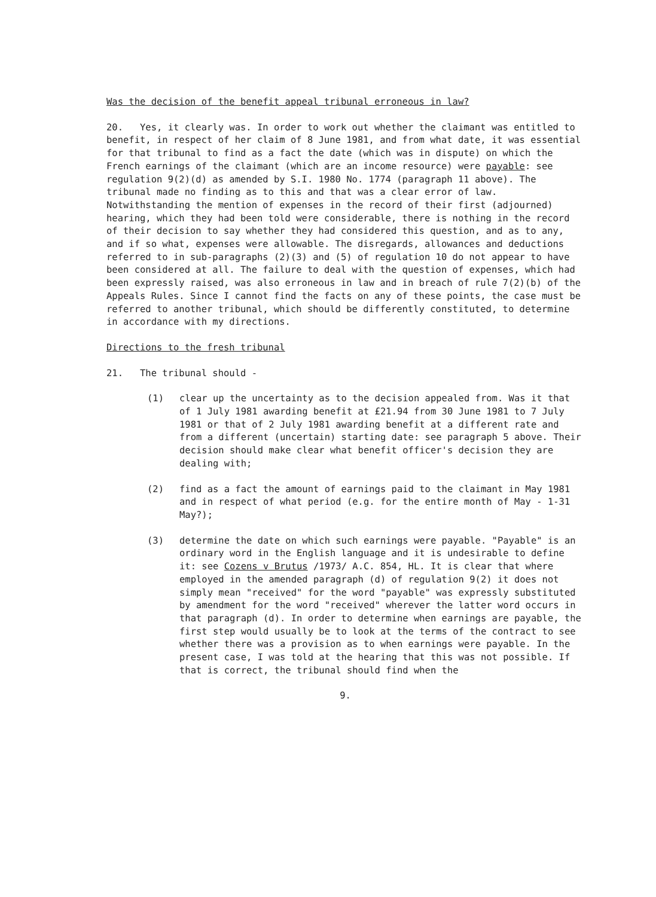Was the decision of the benefit appeal tribunal erroneous in law?
20. Yes, it clearly was. In order to work out whether the claimant was entitled to benefit, in respect of her claim of 8 June 1981, and from what date, it was essential for that tribunal to find as a fact the date (which was in dispute) on which the French earnings of the claimant (which are an income resource) were payable: see regulation 9(2)(d) as amended by S.I. 1980 No. 1774 (paragraph 11 above). The tribunal made no finding as to this and that was a clear error of law. Notwithstanding the mention of expenses in the record of their first (adjourned) hearing, which they had been told were considerable, there is nothing in the record of their decision to say whether they had considered this question, and as to any, and if so what, expenses were allowable. The disregards, allowances and deductions referred to in sub-paragraphs (2)(3) and (5) of regulation 10 do not appear to have been considered at all. The failure to deal with the question of expenses, which had been expressly raised, was also erroneous in law and in breach of rule 7(2)(b) of the Appeals Rules. Since I cannot find the facts on any of these points, the case must be referred to another tribunal, which should be differently constituted, to determine in accordance with my directions.
Directions to the fresh tribunal
21. The tribunal should -
(1) clear up the uncertainty as to the decision appealed from. Was it that of 1 July 1981 awarding benefit at £21.94 from 30 June 1981 to 7 July 1981 or that of 2 July 1981 awarding benefit at a different rate and from a different (uncertain) starting date: see paragraph 5 above. Their decision should make clear what benefit officer's decision they are dealing with;
(2) find as a fact the amount of earnings paid to the claimant in May 1981 and in respect of what period (e.g. for the entire month of May - 1-31 May?);
(3) determine the date on which such earnings were payable. "Payable" is an ordinary word in the English language and it is undesirable to define it: see Cozens v Brutus /1973/ A.C. 854, HL. It is clear that where employed in the amended paragraph (d) of regulation 9(2) it does not simply mean "received" for the word "payable" was expressly substituted by amendment for the word "received" wherever the latter word occurs in that paragraph (d). In order to determine when earnings are payable, the first step would usually be to look at the terms of the contract to see whether there was a provision as to when earnings were payable. In the present case, I was told at the hearing that this was not possible. If that is correct, the tribunal should find when the
9.